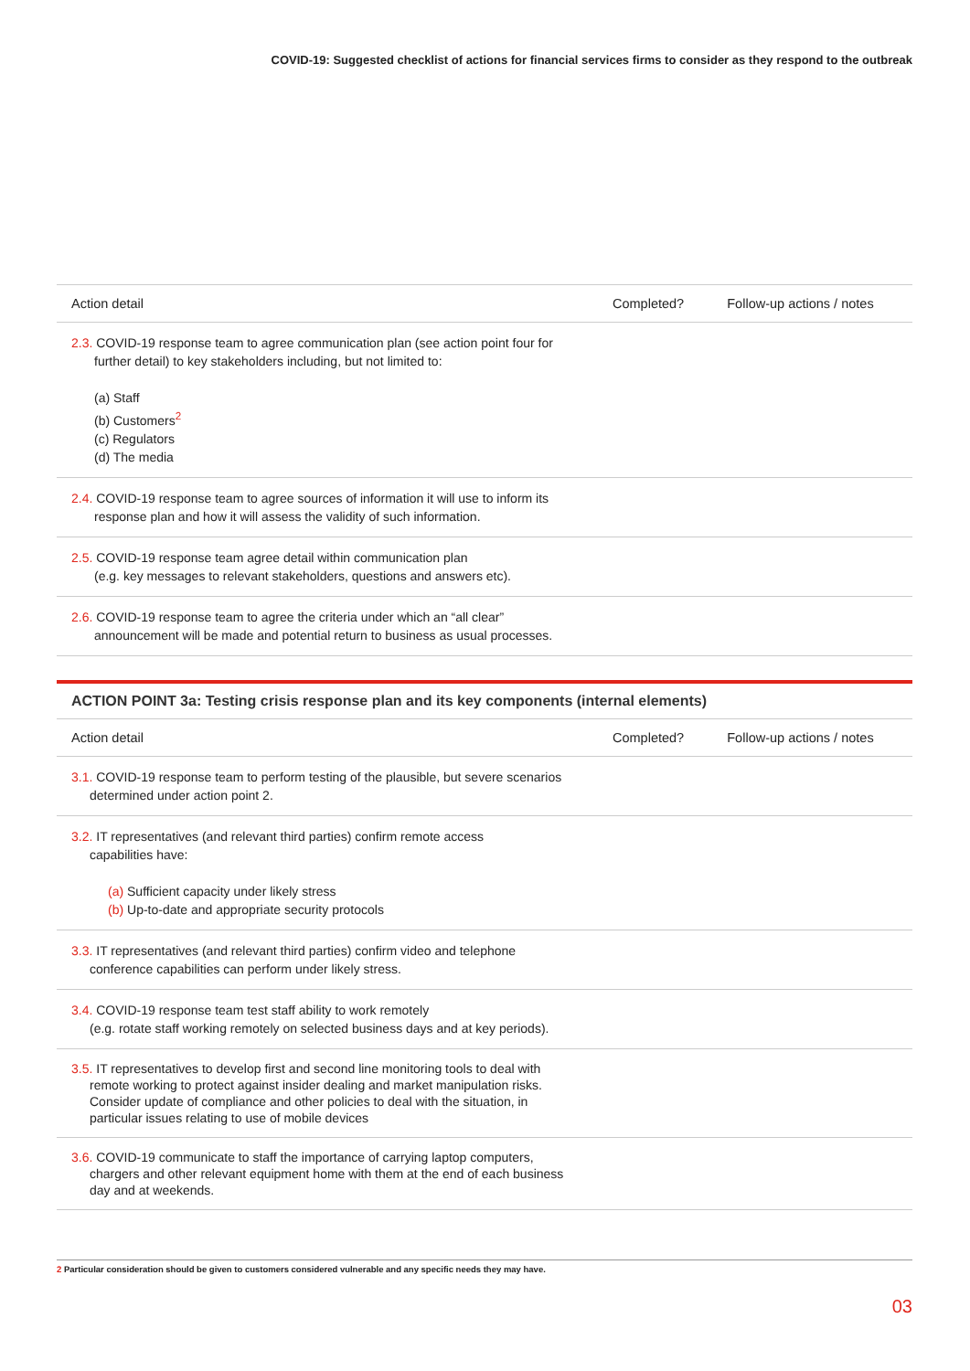COVID-19: Suggested checklist of actions for financial services firms to consider as they respond to the outbreak
| Action detail | Completed? | Follow-up actions / notes |
| --- | --- | --- |
| 2.3. COVID-19 response team to agree communication plan (see action point four for further detail) to key stakeholders including, but not limited to: (a) Staff (b) Customers<sup>2</sup> (c) Regulators (d) The media | | |
| 2.4. COVID-19 response team to agree sources of information it will use to inform its response plan and how it will assess the validity of such information. | | |
| 2.5. COVID-19 response team agree detail within communication plan (e.g. key messages to relevant stakeholders, questions and answers etc). | | |
| 2.6. COVID-19 response team to agree the criteria under which an “all clear” announcement will be made and potential return to business as usual processes. | | |
ACTION POINT 3a: Testing crisis response plan and its key components (internal elements)
| Action detail | Completed? | Follow-up actions / notes |
| --- | --- | --- |
| 3.1. COVID-19 response team to perform testing of the plausible, but severe scenarios determined under action point 2. | | |
| 3.2. IT representatives (and relevant third parties) confirm remote access capabilities have: (a) Sufficient capacity under likely stress (b) Up-to-date and appropriate security protocols | | |
| 3.3. IT representatives (and relevant third parties) confirm video and telephone conference capabilities can perform under likely stress. | | |
| 3.4. COVID-19 response team test staff ability to work remotely (e.g. rotate staff working remotely on selected business days and at key periods). | | |
| 3.5. IT representatives to develop first and second line monitoring tools to deal with remote working to protect against insider dealing and market manipulation risks. Consider update of compliance and other policies to deal with the situation, in particular issues relating to use of mobile devices | | |
| 3.6. COVID-19 communicate to staff the importance of carrying laptop computers, chargers and other relevant equipment home with them at the end of each business day and at weekends. | | |
2 Particular consideration should be given to customers considered vulnerable and any specific needs they may have.
03